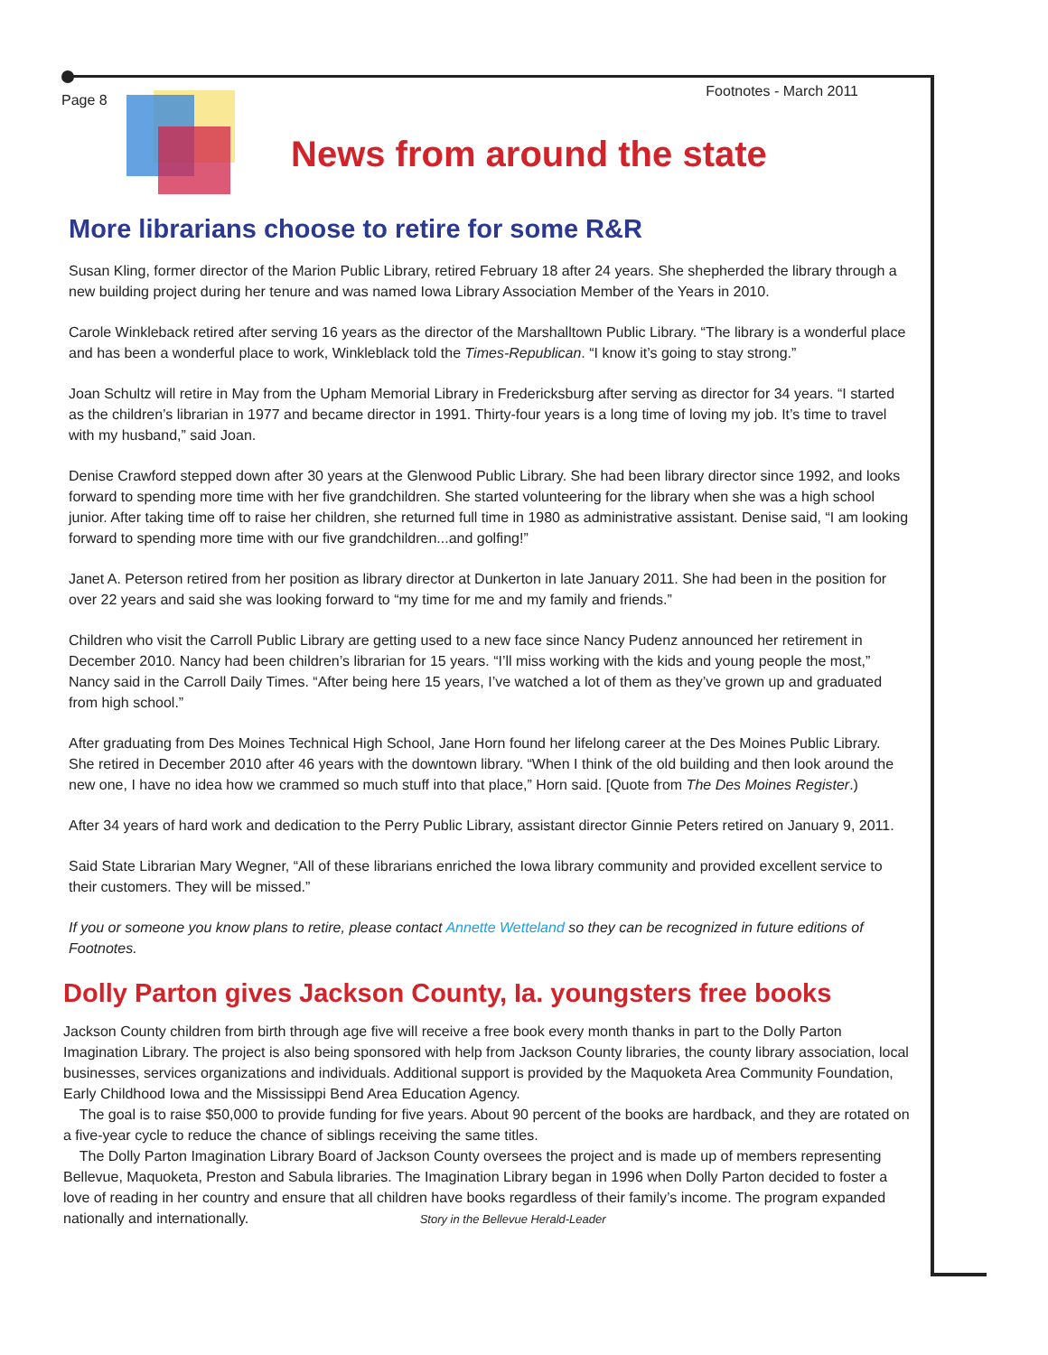Page 8 Footnotes - March 2011
News from around the state
More librarians choose to retire for some R&R
Susan Kling, former director of the Marion Public Library, retired February 18 after 24 years. She shepherded the library through a new building project during her tenure and was named Iowa Library Association Member of the Years in 2010.
Carole Winkleback retired after serving 16 years as the director of the Marshalltown Public Library. “The library is a wonderful place and has been a wonderful place to work, Winkleblack told the Times-Republican. “I know it’s going to stay strong.”
Joan Schultz will retire in May from the Upham Memorial Library in Fredericksburg after serving as director for 34 years. “I started as the children’s librarian in 1977 and became director in 1991. Thirty-four years is a long time of loving my job. It’s time to travel with my husband,” said Joan.
Denise Crawford stepped down after 30 years at the Glenwood Public Library. She had been library director since 1992, and looks forward to spending more time with her five grandchildren. She started volunteering for the library when she was a high school junior. After taking time off to raise her children, she returned full time in 1980 as administrative assistant. Denise said, “I am looking forward to spending more time with our five grandchildren...and golfing!”
Janet A. Peterson retired from her position as library director at Dunkerton in late January 2011. She had been in the position for over 22 years and said she was looking forward to “my time for me and my family and friends.”
Children who visit the Carroll Public Library are getting used to a new face since Nancy Pudenz announced her retirement in December 2010. Nancy had been children’s librarian for 15 years. “I’ll miss working with the kids and young people the most,” Nancy said in the Carroll Daily Times. “After being here 15 years, I’ve watched a lot of them as they’ve grown up and graduated from high school.”
After graduating from Des Moines Technical High School, Jane Horn found her lifelong career at the Des Moines Public Library. She retired in December 2010 after 46 years with the downtown library. “When I think of the old building and then look around the new one, I have no idea how we crammed so much stuff into that place,” Horn said. [Quote from The Des Moines Register.)
After 34 years of hard work and dedication to the Perry Public Library, assistant director Ginnie Peters retired on January 9, 2011.
Said State Librarian Mary Wegner, “All of these librarians enriched the Iowa library community and provided excellent service to their customers. They will be missed.”
If you or someone you know plans to retire, please contact Annette Wetteland so they can be recognized in future editions of Footnotes.
Dolly Parton gives Jackson County, Ia. youngsters free books
Jackson County children from birth through age five will receive a free book every month thanks in part to the Dolly Parton Imagination Library. The project is also being sponsored with help from Jackson County libraries, the county library association, local businesses, services organizations and individuals. Additional support is provided by the Maquoketa Area Community Foundation, Early Childhood Iowa and the Mississippi Bend Area Education Agency.
The goal is to raise $50,000 to provide funding for five years. About 90 percent of the books are hardback, and they are rotated on a five-year cycle to reduce the chance of siblings receiving the same titles.
The Dolly Parton Imagination Library Board of Jackson County oversees the project and is made up of members representing Bellevue, Maquoketa, Preston and Sabula libraries. The Imagination Library began in 1996 when Dolly Parton decided to foster a love of reading in her country and ensure that all children have books regardless of their family’s income. The program expanded nationally and internationally. Story in the Bellevue Herald-Leader